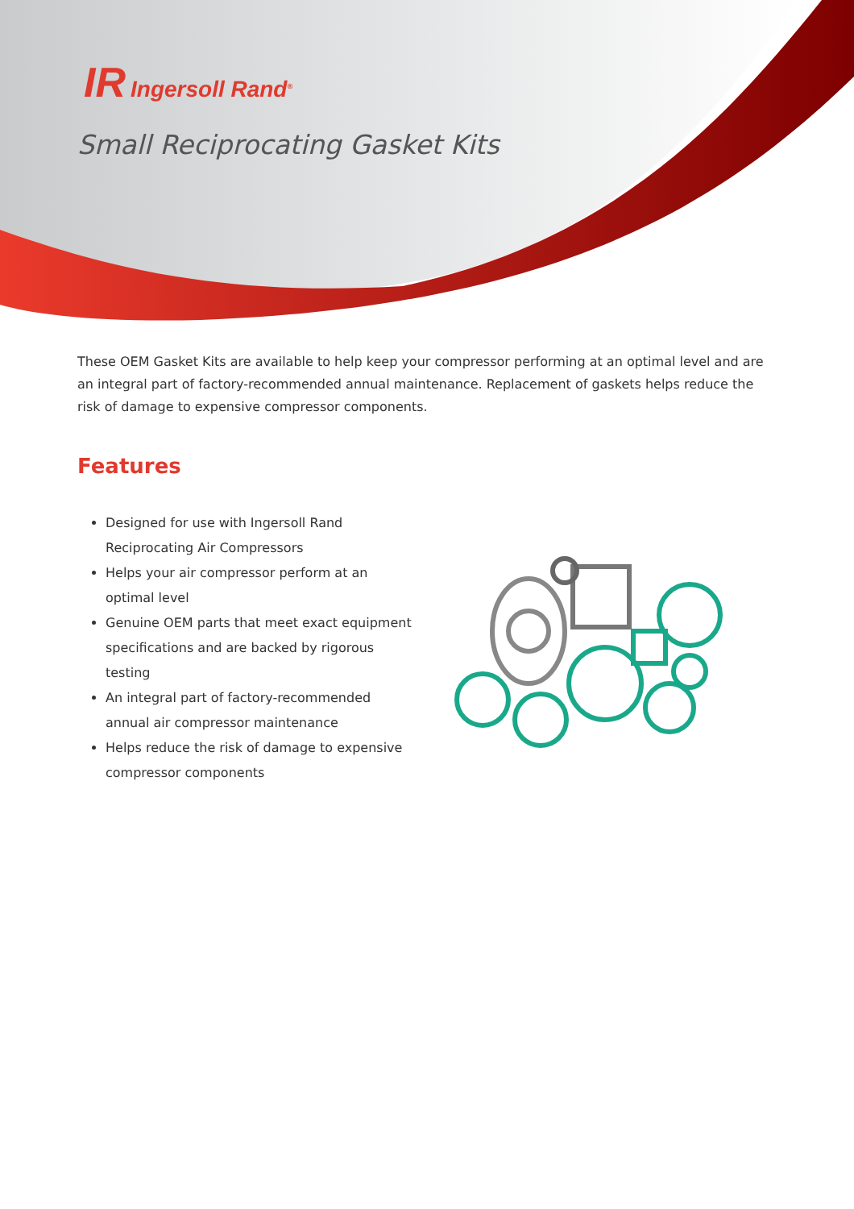IR Ingersoll Rand<sup>®</sup>
Small Reciprocating Gasket Kits
These OEM Gasket Kits are available to help keep your compressor performing at an optimal level and are an integral part of factory-recommended annual maintenance. Replacement of gaskets helps reduce the risk of damage to expensive compressor components.
Features
Designed for use with Ingersoll Rand Reciprocating Air Compressors
Helps your air compressor perform at an optimal level
Genuine OEM parts that meet exact equipment specifications and are backed by rigorous testing
An integral part of factory-recommended annual air compressor maintenance
Helps reduce the risk of damage to expensive compressor components